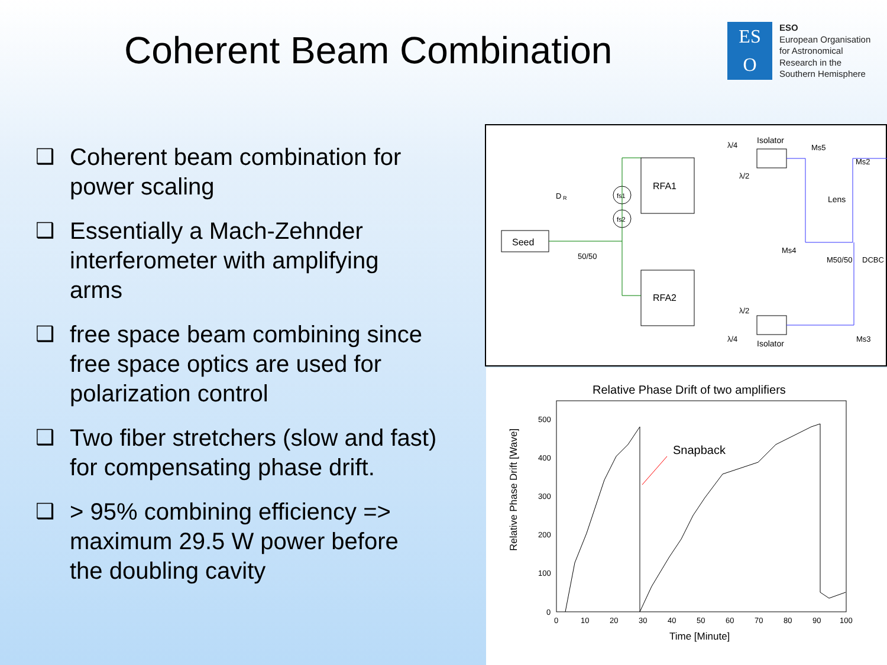Coherent Beam Combination
ES
O
ESO
European Organisation
for Astronomical
Research in the
Southern Hemisphere
❑ Coherent beam combination for power scaling
❑ Essentially a Mach-Zehnder interferometer with amplifying arms
❑ free space beam combining since free space optics are used for polarization control
❑ Two fiber stretchers (slow and fast) for compensating phase drift.
❑ > 95% combining efficiency => maximum 29.5 W power before the doubling cavity
Seed
RFA1
RFA2
fs1
fs2
D
R
50/50
Isolator
Isolator
λ/4
λ/2
λ/2
λ/4
Ms5
Ms2
Lens
Ms4
M50/50
DCBC
Ms3
Relative Phase Drift of two amplifiers
500
400
300
200
100
0
0
10
20
30
40
50
60
70
80
90
100
Time [Minute]
Relative Phase Drift [Wave]
Snapback